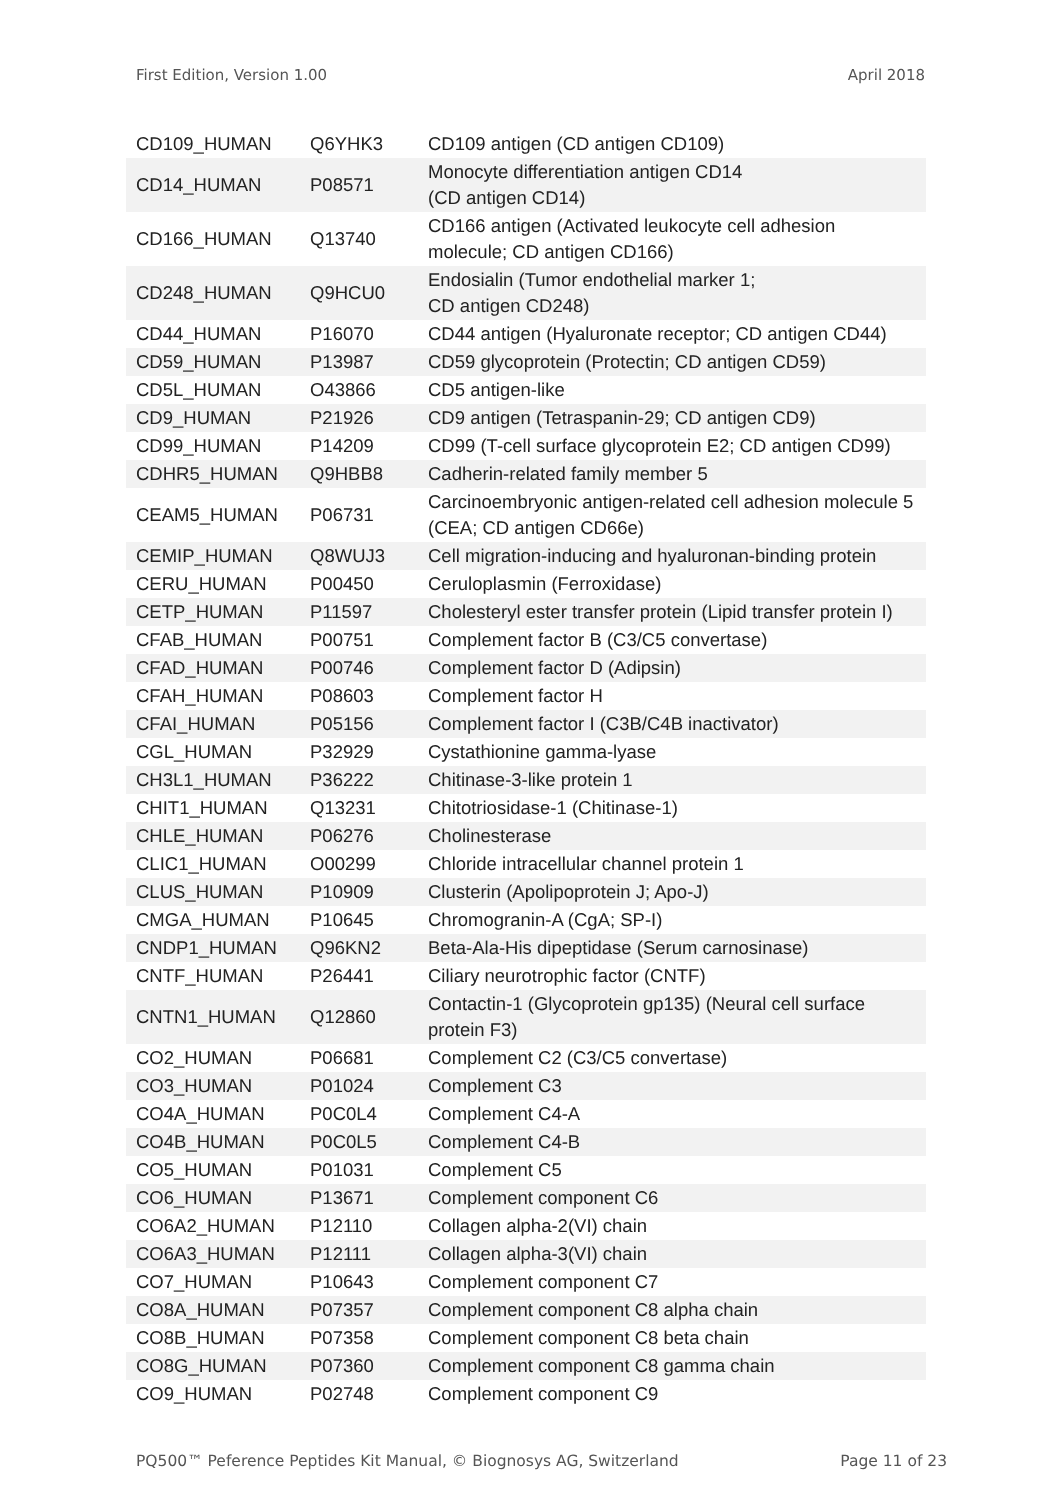First Edition, Version 1.00 April 2018
| CD109_HUMAN | Q6YHK3 | CD109 antigen (CD antigen CD109) |
| CD14_HUMAN | P08571 | Monocyte differentiation antigen CD14 (CD antigen CD14) |
| CD166_HUMAN | Q13740 | CD166 antigen (Activated leukocyte cell adhesion molecule; CD antigen CD166) |
| CD248_HUMAN | Q9HCU0 | Endosialin (Tumor endothelial marker 1; CD antigen CD248) |
| CD44_HUMAN | P16070 | CD44 antigen (Hyaluronate receptor; CD antigen CD44) |
| CD59_HUMAN | P13987 | CD59 glycoprotein (Protectin; CD antigen CD59) |
| CD5L_HUMAN | O43866 | CD5 antigen-like |
| CD9_HUMAN | P21926 | CD9 antigen (Tetraspanin-29; CD antigen CD9) |
| CD99_HUMAN | P14209 | CD99 (T-cell surface glycoprotein E2; CD antigen CD99) |
| CDHR5_HUMAN | Q9HBB8 | Cadherin-related family member 5 |
| CEAM5_HUMAN | P06731 | Carcinoembryonic antigen-related cell adhesion molecule 5 (CEA; CD antigen CD66e) |
| CEMIP_HUMAN | Q8WUJ3 | Cell migration-inducing and hyaluronan-binding protein |
| CERU_HUMAN | P00450 | Ceruloplasmin (Ferroxidase) |
| CETP_HUMAN | P11597 | Cholesteryl ester transfer protein (Lipid transfer protein I) |
| CFAB_HUMAN | P00751 | Complement factor B (C3/C5 convertase) |
| CFAD_HUMAN | P00746 | Complement factor D (Adipsin) |
| CFAH_HUMAN | P08603 | Complement factor H |
| CFAI_HUMAN | P05156 | Complement factor I (C3B/C4B inactivator) |
| CGL_HUMAN | P32929 | Cystathionine gamma-lyase |
| CH3L1_HUMAN | P36222 | Chitinase-3-like protein 1 |
| CHIT1_HUMAN | Q13231 | Chitotriosidase-1 (Chitinase-1) |
| CHLE_HUMAN | P06276 | Cholinesterase |
| CLIC1_HUMAN | O00299 | Chloride intracellular channel protein 1 |
| CLUS_HUMAN | P10909 | Clusterin (Apolipoprotein J; Apo-J) |
| CMGA_HUMAN | P10645 | Chromogranin-A (CgA; SP-I) |
| CNDP1_HUMAN | Q96KN2 | Beta-Ala-His dipeptidase (Serum carnosinase) |
| CNTF_HUMAN | P26441 | Ciliary neurotrophic factor (CNTF) |
| CNTN1_HUMAN | Q12860 | Contactin-1 (Glycoprotein gp135) (Neural cell surface protein F3) |
| CO2_HUMAN | P06681 | Complement C2 (C3/C5 convertase) |
| CO3_HUMAN | P01024 | Complement C3 |
| CO4A_HUMAN | P0C0L4 | Complement C4-A |
| CO4B_HUMAN | P0C0L5 | Complement C4-B |
| CO5_HUMAN | P01031 | Complement C5 |
| CO6_HUMAN | P13671 | Complement component C6 |
| CO6A2_HUMAN | P12110 | Collagen alpha-2(VI) chain |
| CO6A3_HUMAN | P12111 | Collagen alpha-3(VI) chain |
| CO7_HUMAN | P10643 | Complement component C7 |
| CO8A_HUMAN | P07357 | Complement component C8 alpha chain |
| CO8B_HUMAN | P07358 | Complement component C8 beta chain |
| CO8G_HUMAN | P07360 | Complement component C8 gamma chain |
| CO9_HUMAN | P02748 | Complement component C9 |
PQ500™ Peference Peptides Kit Manual, © Biognosys AG, Switzerland Page 11 of 23